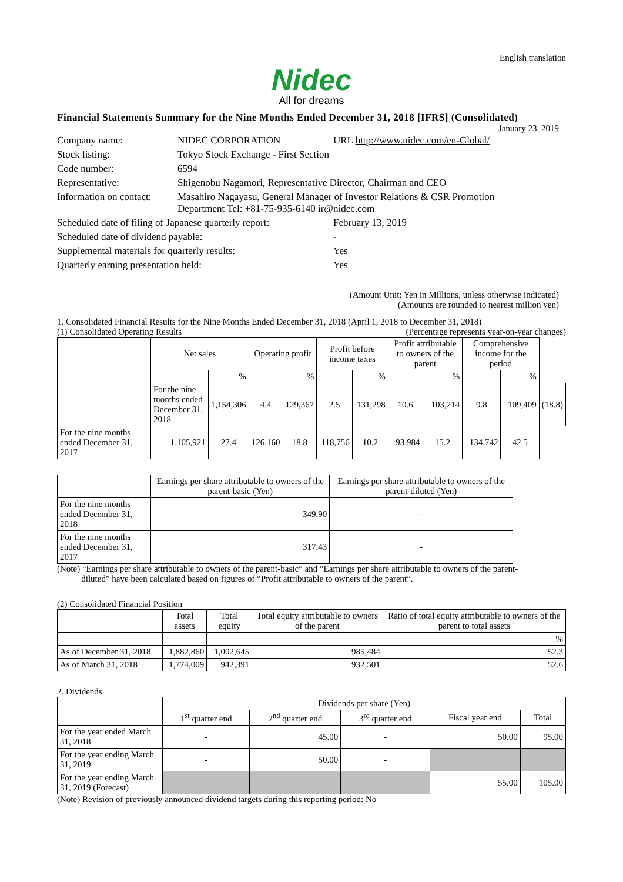English translation
Nidec
All for dreams
Financial Statements Summary for the Nine Months Ended December 31, 2018 [IFRS] (Consolidated)
January 23, 2019
| Company name: | NIDEC CORPORATION | URL http://www.nidec.com/en-Global/ |
| Stock listing: | Tokyo Stock Exchange - First Section | |
| Code number: | 6594 | |
| Representative: | Shigenobu Nagamori, Representative Director, Chairman and CEO | |
| Information on contact: | Masahiro Nagayasu, General Manager of Investor Relations & CSR Promotion Department Tel: +81-75-935-6140 ir@nidec.com | |
| Scheduled date of filing of Japanese quarterly report: | | February 13, 2019 |
| Scheduled date of dividend payable: | | - |
| Supplemental materials for quarterly results: | | Yes |
| Quarterly earning presentation held: | | Yes |
(Amount Unit: Yen in Millions, unless otherwise indicated)
(Amounts are rounded to nearest million yen)
1. Consolidated Financial Results for the Nine Months Ended December 31, 2018 (April 1, 2018 to December 31, 2018)
(1) Consolidated Operating Results (Percentage represents year-on-year changes)
| | Net sales | | Operating profit | | Profit before income taxes | | Profit attributable to owners of the parent | | Comprehensive income for the period | | |
| --- | --- | --- | --- | --- | --- | --- | --- | --- | --- | --- | --- |
| | | % | | % | | % | | % | | % | |
| | For the nine months ended December 31, 2018 | 1,154,306 | 4.4 | 129,367 | 2.5 | 131,298 | 10.6 | 103,214 | 9.8 | 109,409 | (18.8) |
| For the nine months ended December 31, 2017 | 1,105,921 | 27.4 | 126,160 | 18.8 | 118,756 | 10.2 | 93,984 | 15.2 | 134,742 | 42.5 | |
| | Earnings per share attributable to owners of the parent-basic (Yen) | Earnings per share attributable to owners of the parent-diluted (Yen) |
| --- | --- | --- |
| For the nine months ended December 31, 2018 | 349.90 | - |
| For the nine months ended December 31, 2017 | 317.43 | - |
(Note) “Earnings per share attributable to owners of the parent-basic” and “Earnings per share attributable to owners of the parent-
diluted” have been calculated based on figures of “Profit attributable to owners of the parent”.
(2) Consolidated Financial Position
| | Total assets | Total equity | Total equity attributable to owners of the parent | Ratio of total equity attributable to owners of the parent to total assets |
| --- | --- | --- | --- | --- |
| | | | | % |
| As of December 31, 2018 | 1,882,860 | 1,002,645 | 985,484 | 52.3 |
| As of March 31, 2018 | 1,774,009 | 942,391 | 932,501 | 52.6 |
2. Dividends
| | Dividends per share (Yen) | | | | |
| --- | --- | --- | --- | --- | --- |
| | 1<sup>st</sup> quarter end | 2<sup>nd</sup> quarter end | 3<sup>rd</sup> quarter end | Fiscal year end | Total |
| For the year ended March 31, 2018 | - | 45.00 | - | 50.00 | 95.00 |
| For the year ending March 31, 2019 | - | 50.00 | - | | |
| For the year ending March 31, 2019 (Forecast) | | | | 55.00 | 105.00 |
(Note) Revision of previously announced dividend targets during this reporting period: No